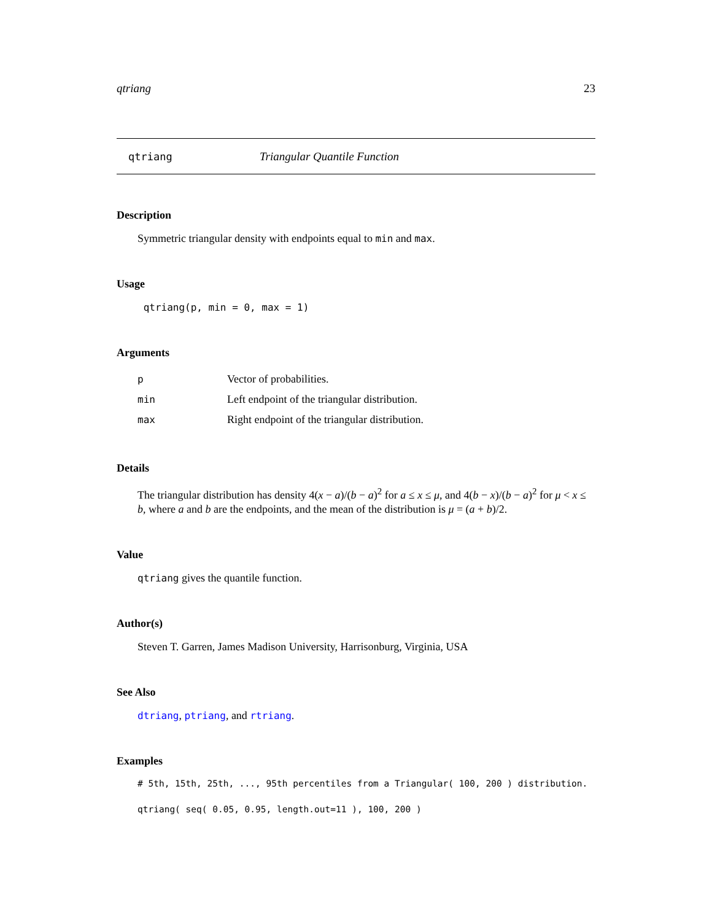qtriang 23
qtriang Triangular Quantile Function
Description
Symmetric triangular density with endpoints equal to min and max.
Usage
qtriang(p, min = 0, max = 1)
Arguments
| p | Vector of probabilities. |
| min | Left endpoint of the triangular distribution. |
| max | Right endpoint of the triangular distribution. |
Details
The triangular distribution has density 4(x − a)/(b − a)<sup>2</sup> for a ≤ x ≤ μ, and 4(b − x)/(b − a)<sup>2</sup> for μ < x ≤ b, where a and b are the endpoints, and the mean of the distribution is μ = (a + b)/2.
Value
qtriang gives the quantile function.
Author(s)
Steven T. Garren, James Madison University, Harrisonburg, Virginia, USA
See Also
dtriang, ptriang, and rtriang.
Examples
# 5th, 15th, 25th, ..., 95th percentiles from a Triangular( 100, 200 ) distribution.
qtriang( seq( 0.05, 0.95, length.out=11 ), 100, 200 )